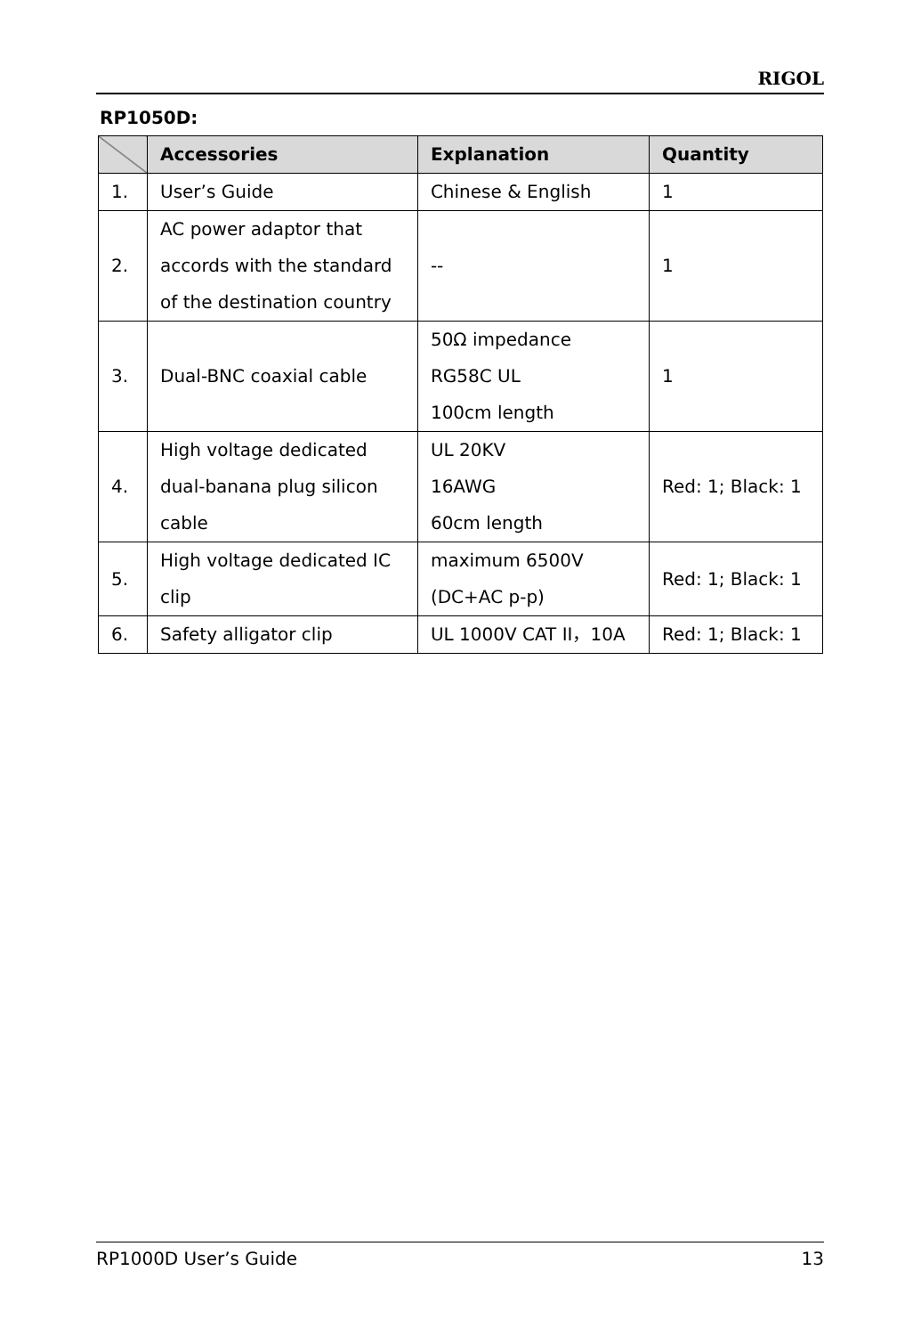RIGOL
RP1050D:
| | Accessories | Explanation | Quantity |
| --- | --- | --- | --- |
| 1. | User’s Guide | Chinese & English | 1 |
| 2. | AC power adaptor that accords with the standard of the destination country | -- | 1 |
| 3. | Dual-BNC coaxial cable | 50Ω impedance RG58C UL 100cm length | 1 |
| 4. | High voltage dedicated dual-banana plug silicon cable | UL 20KV 16AWG 60cm length | Red: 1; Black: 1 |
| 5. | High voltage dedicated IC clip | maximum 6500V (DC+AC p-p) | Red: 1; Black: 1 |
| 6. | Safety alligator clip | UL 1000V CAT II，10A | Red: 1; Black: 1 |
RP1000D User’s Guide 13